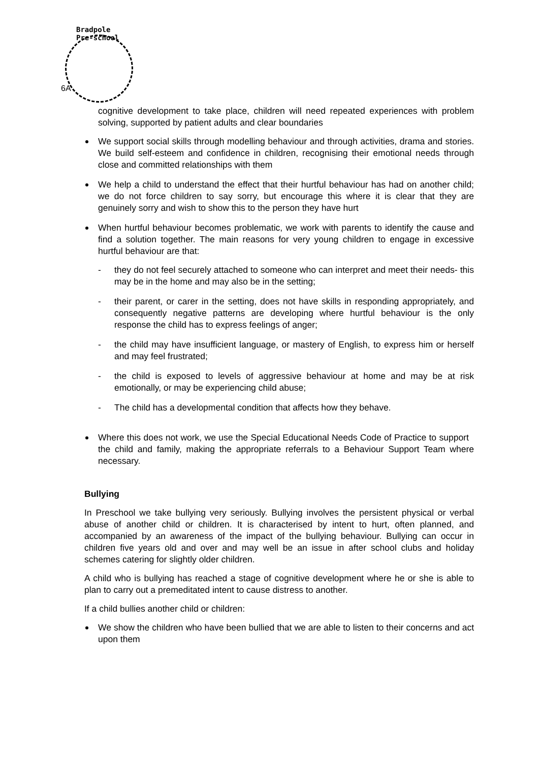Bradpole
Pre-school
6A
cognitive development to take place, children will need repeated experiences with problem solving, supported by patient adults and clear boundaries
We support social skills through modelling behaviour and through activities, drama and stories. We build self-esteem and confidence in children, recognising their emotional needs through close and committed relationships with them
We help a child to understand the effect that their hurtful behaviour has had on another child; we do not force children to say sorry, but encourage this where it is clear that they are genuinely sorry and wish to show this to the person they have hurt
When hurtful behaviour becomes problematic, we work with parents to identify the cause and find a solution together. The main reasons for very young children to engage in excessive hurtful behaviour are that:
- they do not feel securely attached to someone who can interpret and meet their needs- this may be in the home and may also be in the setting;
- their parent, or carer in the setting, does not have skills in responding appropriately, and consequently negative patterns are developing where hurtful behaviour is the only response the child has to express feelings of anger;
- the child may have insufficient language, or mastery of English, to express him or herself and may feel frustrated;
- the child is exposed to levels of aggressive behaviour at home and may be at risk emotionally, or may be experiencing child abuse;
- The child has a developmental condition that affects how they behave.
Where this does not work, we use the Special Educational Needs Code of Practice to support the child and family, making the appropriate referrals to a Behaviour Support Team where necessary.
Bullying
In Preschool we take bullying very seriously. Bullying involves the persistent physical or verbal abuse of another child or children. It is characterised by intent to hurt, often planned, and accompanied by an awareness of the impact of the bullying behaviour. Bullying can occur in children five years old and over and may well be an issue in after school clubs and holiday schemes catering for slightly older children.
A child who is bullying has reached a stage of cognitive development where he or she is able to plan to carry out a premeditated intent to cause distress to another.
If a child bullies another child or children:
We show the children who have been bullied that we are able to listen to their concerns and act upon them